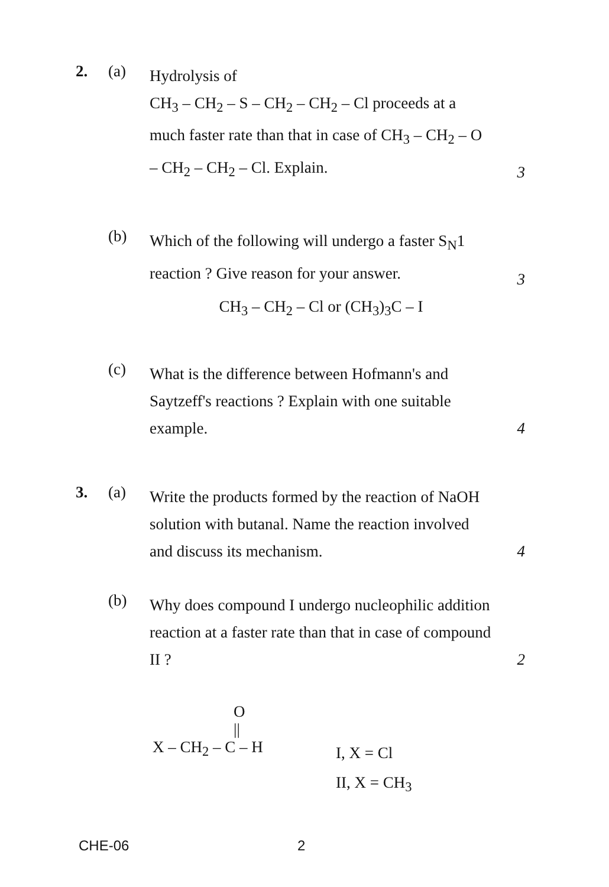2. (a)
Hydrolysis of
CH<sub>3</sub> – CH<sub>2</sub> – S – CH<sub>2</sub> – CH<sub>2</sub> – Cl proceeds at a much faster rate than that in case of CH<sub>3</sub> – CH<sub>2</sub> – O – CH<sub>2</sub> – CH<sub>2</sub> – Cl. Explain.
3
(b)
Which of the following will undergo a faster S<sub>N</sub>1 reaction ? Give reason for your answer.
CH<sub>3</sub> – CH<sub>2</sub> – Cl or (CH<sub>3</sub>)<sub>3</sub>C – I
3
(c)
What is the difference between Hofmann's and Saytzeff's reactions ? Explain with one suitable example.
4
3. (a)
Write the products formed by the reaction of NaOH solution with butanal. Name the reaction involved and discuss its mechanism.
4
(b)
Why does compound I undergo nucleophilic addition reaction at a faster rate than that in case of compound II ?
2
O
||
X – CH<sub>2</sub> – C – H
I, X = Cl
II, X = CH<sub>3</sub>
CHE-06 2